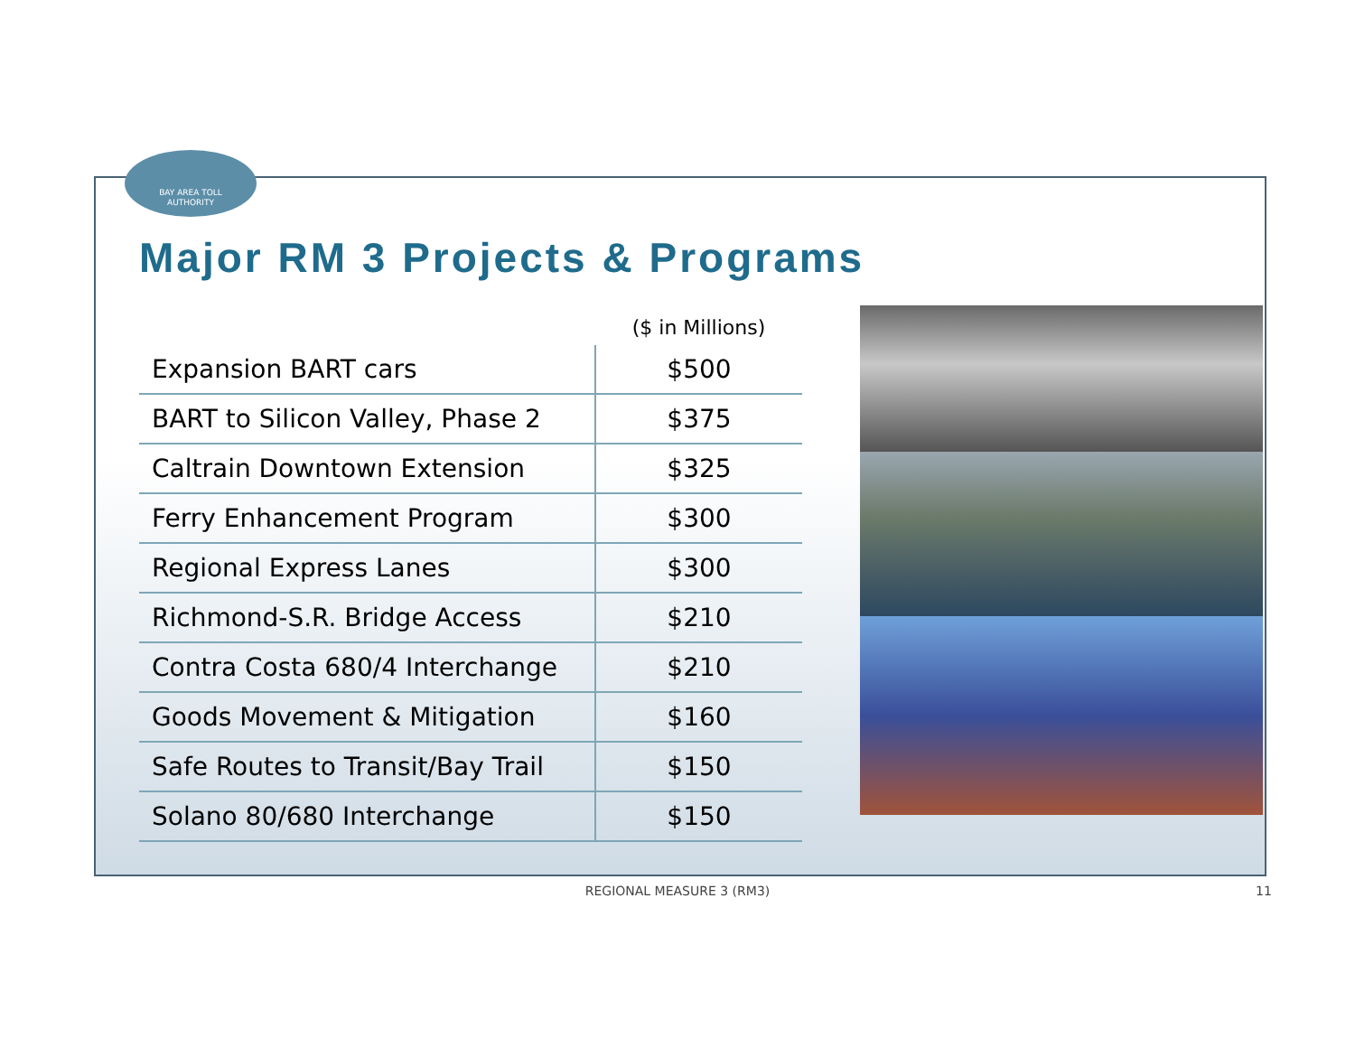BAY AREA TOLL
AUTHORITY
Major RM 3 Projects & Programs
| | ($ in Millions) |
| --- | --- |
| Expansion BART cars | $500 |
| BART to Silicon Valley, Phase 2 | $375 |
| Caltrain Downtown Extension | $325 |
| Ferry Enhancement Program | $300 |
| Regional Express Lanes | $300 |
| Richmond-S.R. Bridge Access | $210 |
| Contra Costa 680/4 Interchange | $210 |
| Goods Movement & Mitigation | $160 |
| Safe Routes to Transit/Bay Trail | $150 |
| Solano 80/680 Interchange | $150 |
REGIONAL MEASURE 3 (RM3) 11